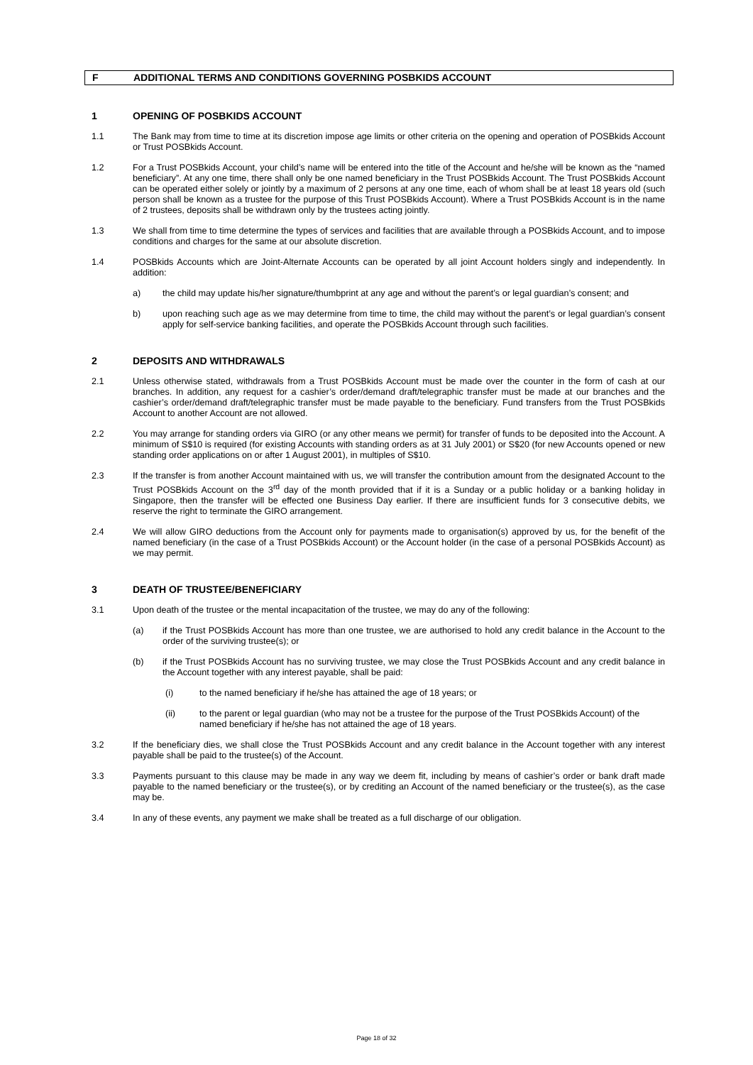F ADDITIONAL TERMS AND CONDITIONS GOVERNING POSBKIDS ACCOUNT
1 OPENING OF POSBKIDS ACCOUNT
1.1 The Bank may from time to time at its discretion impose age limits or other criteria on the opening and operation of POSBkids Account or Trust POSBkids Account.
1.2 For a Trust POSBkids Account, your child’s name will be entered into the title of the Account and he/she will be known as the “named beneficiary”. At any one time, there shall only be one named beneficiary in the Trust POSBkids Account. The Trust POSBkids Account can be operated either solely or jointly by a maximum of 2 persons at any one time, each of whom shall be at least 18 years old (such person shall be known as a trustee for the purpose of this Trust POSBkids Account). Where a Trust POSBkids Account is in the name of 2 trustees, deposits shall be withdrawn only by the trustees acting jointly.
1.3 We shall from time to time determine the types of services and facilities that are available through a POSBkids Account, and to impose conditions and charges for the same at our absolute discretion.
1.4 POSBkids Accounts which are Joint-Alternate Accounts can be operated by all joint Account holders singly and independently. In addition:
a) the child may update his/her signature/thumbprint at any age and without the parent’s or legal guardian’s consent; and
b) upon reaching such age as we may determine from time to time, the child may without the parent’s or legal guardian’s consent apply for self-service banking facilities, and operate the POSBkids Account through such facilities.
2 DEPOSITS AND WITHDRAWALS
2.1 Unless otherwise stated, withdrawals from a Trust POSBkids Account must be made over the counter in the form of cash at our branches. In addition, any request for a cashier’s order/demand draft/telegraphic transfer must be made at our branches and the cashier’s order/demand draft/telegraphic transfer must be made payable to the beneficiary. Fund transfers from the Trust POSBkids Account to another Account are not allowed.
2.2 You may arrange for standing orders via GIRO (or any other means we permit) for transfer of funds to be deposited into the Account. A minimum of S$10 is required (for existing Accounts with standing orders as at 31 July 2001) or S$20 (for new Accounts opened or new standing order applications on or after 1 August 2001), in multiples of S$10.
2.3 If the transfer is from another Account maintained with us, we will transfer the contribution amount from the designated Account to the Trust POSBkids Account on the 3<sup>rd</sup> day of the month provided that if it is a Sunday or a public holiday or a banking holiday in Singapore, then the transfer will be effected one Business Day earlier. If there are insufficient funds for 3 consecutive debits, we reserve the right to terminate the GIRO arrangement.
2.4 We will allow GIRO deductions from the Account only for payments made to organisation(s) approved by us, for the benefit of the named beneficiary (in the case of a Trust POSBkids Account) or the Account holder (in the case of a personal POSBkids Account) as we may permit.
3 DEATH OF TRUSTEE/BENEFICIARY
3.1 Upon death of the trustee or the mental incapacitation of the trustee, we may do any of the following:
(a) if the Trust POSBkids Account has more than one trustee, we are authorised to hold any credit balance in the Account to the order of the surviving trustee(s); or
(b) if the Trust POSBkids Account has no surviving trustee, we may close the Trust POSBkids Account and any credit balance in the Account together with any interest payable, shall be paid:
(i) to the named beneficiary if he/she has attained the age of 18 years; or
(ii) to the parent or legal guardian (who may not be a trustee for the purpose of the Trust POSBkids Account) of the named beneficiary if he/she has not attained the age of 18 years.
3.2 If the beneficiary dies, we shall close the Trust POSBkids Account and any credit balance in the Account together with any interest payable shall be paid to the trustee(s) of the Account.
3.3 Payments pursuant to this clause may be made in any way we deem fit, including by means of cashier’s order or bank draft made payable to the named beneficiary or the trustee(s), or by crediting an Account of the named beneficiary or the trustee(s), as the case may be.
3.4 In any of these events, any payment we make shall be treated as a full discharge of our obligation.
Page 18 of 32